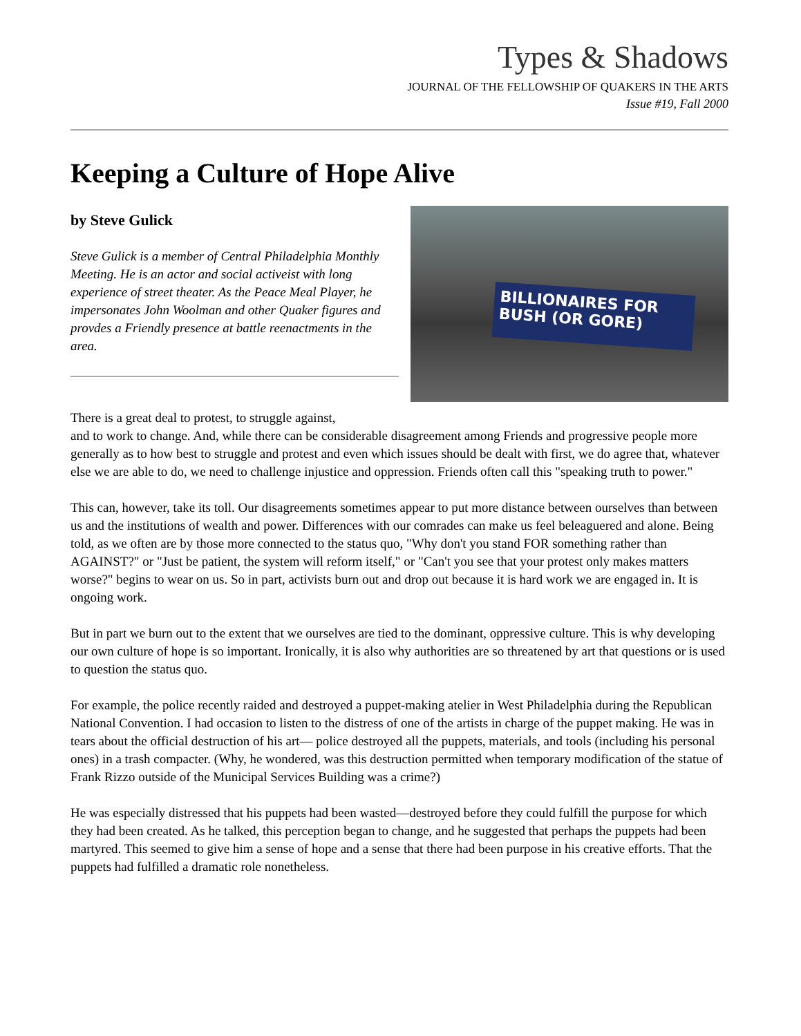Types & Shadows
JOURNAL OF THE FELLOWSHIP OF QUAKERS IN THE ARTS
Issue #19, Fall 2000
Keeping a Culture of Hope Alive
by Steve Gulick
Steve Gulick is a member of Central Philadelphia Monthly Meeting. He is an actor and social activeist with long experience of street theater. As the Peace Meal Player, he impersonates John Woolman and other Quaker figures and provdes a Friendly presence at battle reenactments in the area.
BILLIONAIRES FOR BUSH (OR GORE)
There is a great deal to protest, to struggle against,
and to work to change. And, while there can be considerable disagreement among Friends and progressive people more generally as to how best to struggle and protest and even which issues should be dealt with first, we do agree that, whatever else we are able to do, we need to challenge injustice and oppression. Friends often call this "speaking truth to power."
This can, however, take its toll. Our disagreements sometimes appear to put more distance between ourselves than between us and the institutions of wealth and power. Differences with our comrades can make us feel beleaguered and alone. Being told, as we often are by those more connected to the status quo, "Why don't you stand FOR something rather than AGAINST?" or "Just be patient, the system will reform itself," or "Can't you see that your protest only makes matters worse?" begins to wear on us. So in part, activists burn out and drop out because it is hard work we are engaged in. It is ongoing work.
But in part we burn out to the extent that we ourselves are tied to the dominant, oppressive culture. This is why developing our own culture of hope is so important. Ironically, it is also why authorities are so threatened by art that questions or is used to question the status quo.
For example, the police recently raided and destroyed a puppet-making atelier in West Philadelphia during the Republican National Convention. I had occasion to listen to the distress of one of the artists in charge of the puppet making. He was in tears about the official destruction of his art— police destroyed all the puppets, materials, and tools (including his personal ones) in a trash compacter. (Why, he wondered, was this destruction permitted when temporary modification of the statue of Frank Rizzo outside of the Municipal Services Building was a crime?)
He was especially distressed that his puppets had been wasted—destroyed before they could fulfill the purpose for which they had been created. As he talked, this perception began to change, and he suggested that perhaps the puppets had been martyred. This seemed to give him a sense of hope and a sense that there had been purpose in his creative efforts. That the puppets had fulfilled a dramatic role nonetheless.